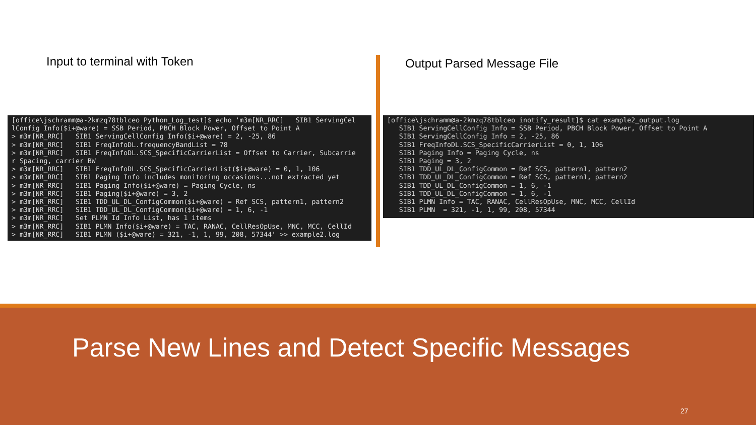Input to terminal with Token Output Parsed Message File
[office\jschramm@a-2kmzq78tblceo Python_Log_test]$ echo 'm3m[NR_RRC] SIB1 ServingCel lConfig Info($i+@ware) = SSB Period, PBCH Block Power, Offset to Point A > m3m[NR_RRC] SIB1 ServingCellConfig Info($i+@ware) = 2, -25, 86 > m3m[NR_RRC] SIB1 FreqInfoDL.frequencyBandList = 78 > m3m[NR_RRC] SIB1 FreqInfoDL.SCS_SpecificCarrierList = Offset to Carrier, Subcarrie r Spacing, carrier BW > m3m[NR_RRC] SIB1 FreqInfoDL.SCS_SpecificCarrierList($i+@ware) = 0, 1, 106 > m3m[NR_RRC] SIB1 Paging Info includes monitoring occasions...not extracted yet > m3m[NR_RRC] SIB1 Paging Info($i+@ware) = Paging Cycle, ns > m3m[NR_RRC] SIB1 Paging($i+@ware) = 3, 2 > m3m[NR_RRC] SIB1 TDD_UL_DL_ConfigCommon($i+@ware) = Ref SCS, pattern1, pattern2 > m3m[NR_RRC] SIB1 TDD_UL_DL_ConfigCommon($i+@ware) = 1, 6, -1 > m3m[NR_RRC] Set PLMN Id Info List, has 1 items > m3m[NR_RRC] SIB1 PLMN Info($i+@ware) = TAC, RANAC, CellResOpUse, MNC, MCC, CellId > m3m[NR_RRC] SIB1 PLMN ($i+@ware) = 321, -1, 1, 99, 208, 57344' >> example2.log
[office\jschramm@a-2kmzq78tblceo inotify_result]$ cat example2_output.log SIB1 ServingCellConfig Info = SSB Period, PBCH Block Power, Offset to Point A SIB1 ServingCellConfig Info = 2, -25, 86 SIB1 FreqInfoDL.SCS_SpecificCarrierList = 0, 1, 106 SIB1 Paging Info = Paging Cycle, ns SIB1 Paging = 3, 2 SIB1 TDD_UL_DL_ConfigCommon = Ref SCS, pattern1, pattern2 SIB1 TDD_UL_DL_ConfigCommon = Ref SCS, pattern1, pattern2 SIB1 TDD_UL_DL_ConfigCommon = 1, 6, -1 SIB1 TDD_UL_DL_ConfigCommon = 1, 6, -1 SIB1 PLMN Info = TAC, RANAC, CellResOpUse, MNC, MCC, CellId SIB1 PLMN = 321, -1, 1, 99, 208, 57344
Parse New Lines and Detect Specific Messages
27